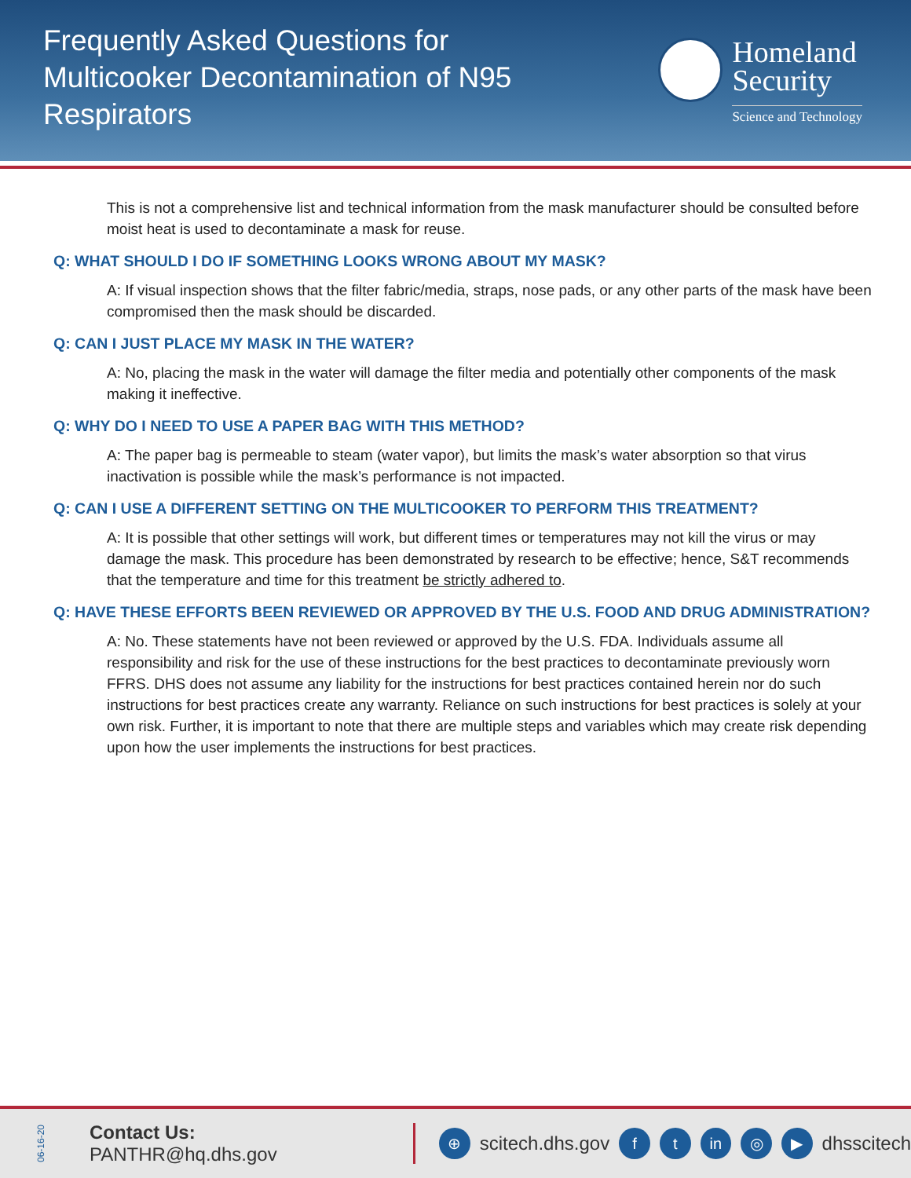Frequently Asked Questions for Multicooker Decontamination of N95 Respirators
Homeland
Security
Science and Technology
This is not a comprehensive list and technical information from the mask manufacturer should be consulted before moist heat is used to decontaminate a mask for reuse.
Q: WHAT SHOULD I DO IF SOMETHING LOOKS WRONG ABOUT MY MASK?
A: If visual inspection shows that the filter fabric/media, straps, nose pads, or any other parts of the mask have been compromised then the mask should be discarded.
Q: CAN I JUST PLACE MY MASK IN THE WATER?
A: No, placing the mask in the water will damage the filter media and potentially other components of the mask making it ineffective.
Q: WHY DO I NEED TO USE A PAPER BAG WITH THIS METHOD?
A: The paper bag is permeable to steam (water vapor), but limits the mask’s water absorption so that virus inactivation is possible while the mask’s performance is not impacted.
Q: CAN I USE A DIFFERENT SETTING ON THE MULTICOOKER TO PERFORM THIS TREATMENT?
A: It is possible that other settings will work, but different times or temperatures may not kill the virus or may damage the mask. This procedure has been demonstrated by research to be effective; hence, S&T recommends that the temperature and time for this treatment be strictly adhered to.
Q: HAVE THESE EFFORTS BEEN REVIEWED OR APPROVED BY THE U.S. FOOD AND DRUG ADMINISTRATION?
A: No. These statements have not been reviewed or approved by the U.S. FDA. Individuals assume all responsibility and risk for the use of these instructions for the best practices to decontaminate previously worn FFRS. DHS does not assume any liability for the instructions for best practices contained herein nor do such instructions for best practices create any warranty. Reliance on such instructions for best practices is solely at your own risk. Further, it is important to note that there are multiple steps and variables which may create risk depending upon how the user implements the instructions for best practices.
06-16-20 Contact Us: PANTHR@hq.dhs.gov ⊕ scitech.dhs.gov f t in ◎ ▶ dhsscitech